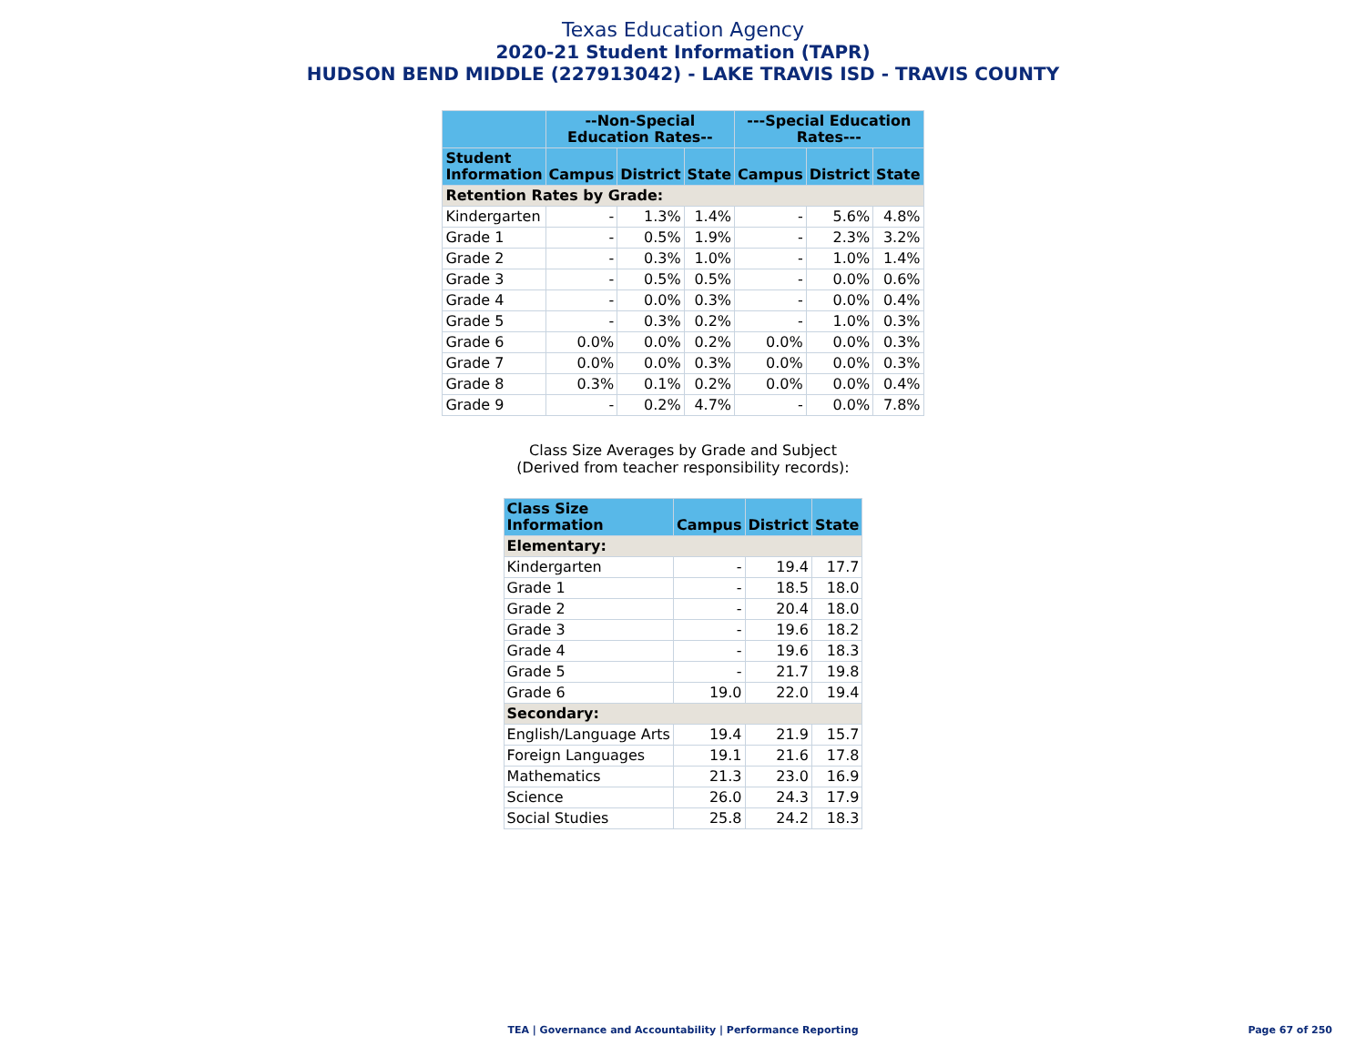Texas Education Agency
2020-21 Student Information (TAPR)
HUDSON BEND MIDDLE (227913042) - LAKE TRAVIS ISD - TRAVIS COUNTY
| | --Non-Special Education Rates-- | | | ---Special Education Rates--- | | |
| --- | --- | --- | --- | --- | --- | --- |
| Student Information | Campus | District | State | Campus | District | State |
| Retention Rates by Grade: | | | | | | |
| Kindergarten | - | 1.3% | 1.4% | - | 5.6% | 4.8% |
| Grade 1 | - | 0.5% | 1.9% | - | 2.3% | 3.2% |
| Grade 2 | - | 0.3% | 1.0% | - | 1.0% | 1.4% |
| Grade 3 | - | 0.5% | 0.5% | - | 0.0% | 0.6% |
| Grade 4 | - | 0.0% | 0.3% | - | 0.0% | 0.4% |
| Grade 5 | - | 0.3% | 0.2% | - | 1.0% | 0.3% |
| Grade 6 | 0.0% | 0.0% | 0.2% | 0.0% | 0.0% | 0.3% |
| Grade 7 | 0.0% | 0.0% | 0.3% | 0.0% | 0.0% | 0.3% |
| Grade 8 | 0.3% | 0.1% | 0.2% | 0.0% | 0.0% | 0.4% |
| Grade 9 | - | 0.2% | 4.7% | - | 0.0% | 7.8% |
Class Size Averages by Grade and Subject
(Derived from teacher responsibility records):
| Class Size Information | Campus | District | State |
| --- | --- | --- | --- |
| Elementary: | | | |
| Kindergarten | - | 19.4 | 17.7 |
| Grade 1 | - | 18.5 | 18.0 |
| Grade 2 | - | 20.4 | 18.0 |
| Grade 3 | - | 19.6 | 18.2 |
| Grade 4 | - | 19.6 | 18.3 |
| Grade 5 | - | 21.7 | 19.8 |
| Grade 6 | 19.0 | 22.0 | 19.4 |
| Secondary: | | | |
| English/Language Arts | 19.4 | 21.9 | 15.7 |
| Foreign Languages | 19.1 | 21.6 | 17.8 |
| Mathematics | 21.3 | 23.0 | 16.9 |
| Science | 26.0 | 24.3 | 17.9 |
| Social Studies | 25.8 | 24.2 | 18.3 |
TEA | Governance and Accountability | Performance Reporting Page 67 of 250